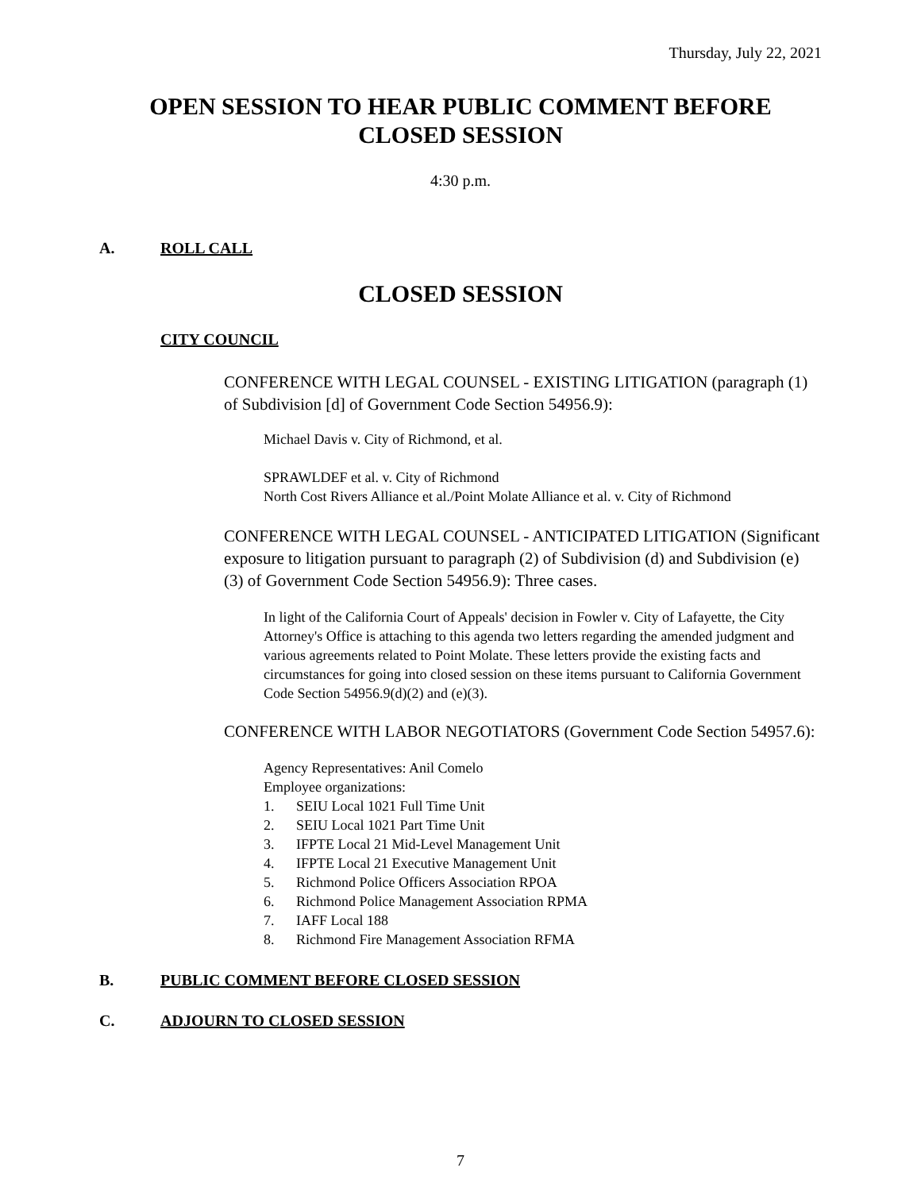Thursday, July 22, 2021
OPEN SESSION TO HEAR PUBLIC COMMENT BEFORE
CLOSED SESSION
4:30 p.m.
A. ROLL CALL
CLOSED SESSION
CITY COUNCIL
CONFERENCE WITH LEGAL COUNSEL - EXISTING LITIGATION (paragraph (1) of Subdivision [d] of Government Code Section 54956.9):
Michael Davis v. City of Richmond, et al.
SPRAWLDEF et al. v. City of Richmond
North Cost Rivers Alliance et al./Point Molate Alliance et al. v. City of Richmond
CONFERENCE WITH LEGAL COUNSEL - ANTICIPATED LITIGATION (Significant exposure to litigation pursuant to paragraph (2) of Subdivision (d) and Subdivision (e) (3) of Government Code Section 54956.9): Three cases.
In light of the California Court of Appeals' decision in Fowler v. City of Lafayette, the City Attorney's Office is attaching to this agenda two letters regarding the amended judgment and various agreements related to Point Molate. These letters provide the existing facts and circumstances for going into closed session on these items pursuant to California Government Code Section 54956.9(d)(2) and (e)(3).
CONFERENCE WITH LABOR NEGOTIATORS (Government Code Section 54957.6):
Agency Representatives: Anil Comelo
Employee organizations:
1. SEIU Local 1021 Full Time Unit
2. SEIU Local 1021 Part Time Unit
3. IFPTE Local 21 Mid-Level Management Unit
4. IFPTE Local 21 Executive Management Unit
5. Richmond Police Officers Association RPOA
6. Richmond Police Management Association RPMA
7. IAFF Local 188
8. Richmond Fire Management Association RFMA
B. PUBLIC COMMENT BEFORE CLOSED SESSION
C. ADJOURN TO CLOSED SESSION
7